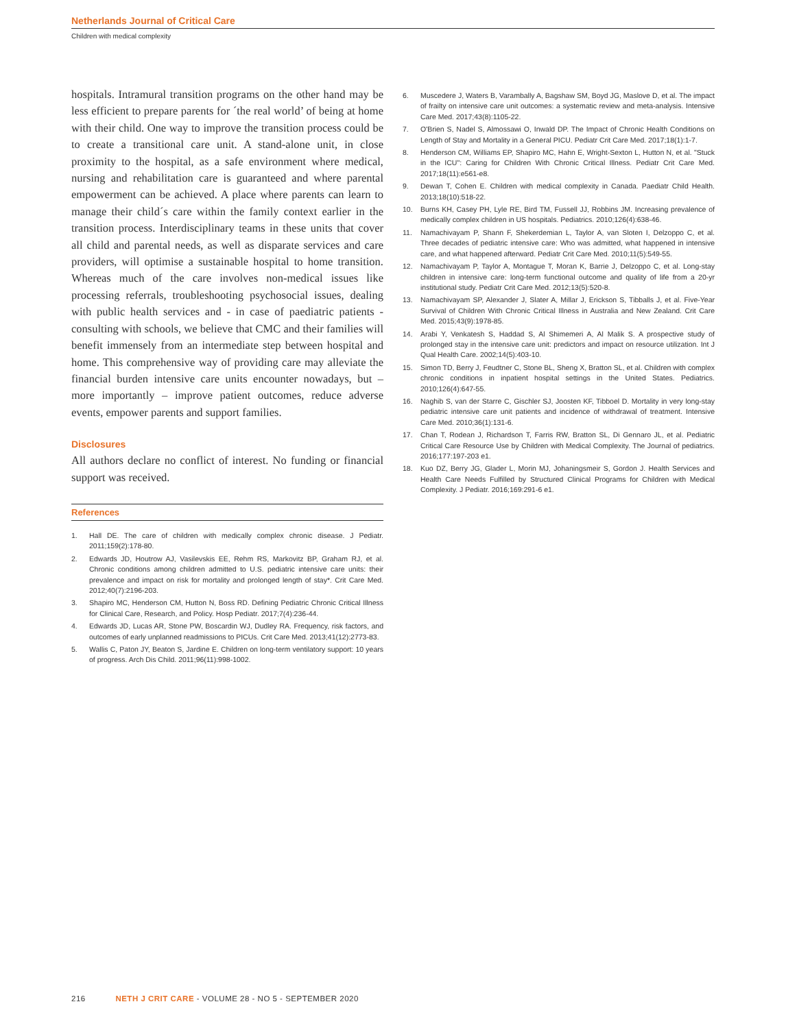Netherlands Journal of Critical Care
Children with medical complexity
hospitals. Intramural transition programs on the other hand may be less efficient to prepare parents for ´the real world’ of being at home with their child. One way to improve the transition process could be to create a transitional care unit. A stand-alone unit, in close proximity to the hospital, as a safe environment where medical, nursing and rehabilitation care is guaranteed and where parental empowerment can be achieved. A place where parents can learn to manage their child´s care within the family context earlier in the transition process. Interdisciplinary teams in these units that cover all child and parental needs, as well as disparate services and care providers, will optimise a sustainable hospital to home transition. Whereas much of the care involves non-medical issues like processing referrals, troubleshooting psychosocial issues, dealing with public health services and - in case of paediatric patients - consulting with schools, we believe that CMC and their families will benefit immensely from an intermediate step between hospital and home. This comprehensive way of providing care may alleviate the financial burden intensive care units encounter nowadays, but – more importantly – improve patient outcomes, reduce adverse events, empower parents and support families.
Disclosures
All authors declare no conflict of interest. No funding or financial support was received.
References
1. Hall DE. The care of children with medically complex chronic disease. J Pediatr. 2011;159(2):178-80.
2. Edwards JD, Houtrow AJ, Vasilevskis EE, Rehm RS, Markovitz BP, Graham RJ, et al. Chronic conditions among children admitted to U.S. pediatric intensive care units: their prevalence and impact on risk for mortality and prolonged length of stay*. Crit Care Med. 2012;40(7):2196-203.
3. Shapiro MC, Henderson CM, Hutton N, Boss RD. Defining Pediatric Chronic Critical Illness for Clinical Care, Research, and Policy. Hosp Pediatr. 2017;7(4):236-44.
4. Edwards JD, Lucas AR, Stone PW, Boscardin WJ, Dudley RA. Frequency, risk factors, and outcomes of early unplanned readmissions to PICUs. Crit Care Med. 2013;41(12):2773-83.
5. Wallis C, Paton JY, Beaton S, Jardine E. Children on long-term ventilatory support: 10 years of progress. Arch Dis Child. 2011;96(11):998-1002.
6. Muscedere J, Waters B, Varambally A, Bagshaw SM, Boyd JG, Maslove D, et al. The impact of frailty on intensive care unit outcomes: a systematic review and meta-analysis. Intensive Care Med. 2017;43(8):1105-22.
7. O'Brien S, Nadel S, Almossawi O, Inwald DP. The Impact of Chronic Health Conditions on Length of Stay and Mortality in a General PICU. Pediatr Crit Care Med. 2017;18(1):1-7.
8. Henderson CM, Williams EP, Shapiro MC, Hahn E, Wright-Sexton L, Hutton N, et al. "Stuck in the ICU": Caring for Children With Chronic Critical Illness. Pediatr Crit Care Med. 2017;18(11):e561-e8.
9. Dewan T, Cohen E. Children with medical complexity in Canada. Paediatr Child Health. 2013;18(10):518-22.
10. Burns KH, Casey PH, Lyle RE, Bird TM, Fussell JJ, Robbins JM. Increasing prevalence of medically complex children in US hospitals. Pediatrics. 2010;126(4):638-46.
11. Namachivayam P, Shann F, Shekerdemian L, Taylor A, van Sloten I, Delzoppo C, et al. Three decades of pediatric intensive care: Who was admitted, what happened in intensive care, and what happened afterward. Pediatr Crit Care Med. 2010;11(5):549-55.
12. Namachivayam P, Taylor A, Montague T, Moran K, Barrie J, Delzoppo C, et al. Long-stay children in intensive care: long-term functional outcome and quality of life from a 20-yr institutional study. Pediatr Crit Care Med. 2012;13(5):520-8.
13. Namachivayam SP, Alexander J, Slater A, Millar J, Erickson S, Tibballs J, et al. Five-Year Survival of Children With Chronic Critical Illness in Australia and New Zealand. Crit Care Med. 2015;43(9):1978-85.
14. Arabi Y, Venkatesh S, Haddad S, Al Shimemeri A, Al Malik S. A prospective study of prolonged stay in the intensive care unit: predictors and impact on resource utilization. Int J Qual Health Care. 2002;14(5):403-10.
15. Simon TD, Berry J, Feudtner C, Stone BL, Sheng X, Bratton SL, et al. Children with complex chronic conditions in inpatient hospital settings in the United States. Pediatrics. 2010;126(4):647-55.
16. Naghib S, van der Starre C, Gischler SJ, Joosten KF, Tibboel D. Mortality in very long-stay pediatric intensive care unit patients and incidence of withdrawal of treatment. Intensive Care Med. 2010;36(1):131-6.
17. Chan T, Rodean J, Richardson T, Farris RW, Bratton SL, Di Gennaro JL, et al. Pediatric Critical Care Resource Use by Children with Medical Complexity. The Journal of pediatrics. 2016;177:197-203 e1.
18. Kuo DZ, Berry JG, Glader L, Morin MJ, Johaningsmeir S, Gordon J. Health Services and Health Care Needs Fulfilled by Structured Clinical Programs for Children with Medical Complexity. J Pediatr. 2016;169:291-6 e1.
216 NETH J CRIT CARE - VOLUME 28 - NO 5 - SEPTEMBER 2020